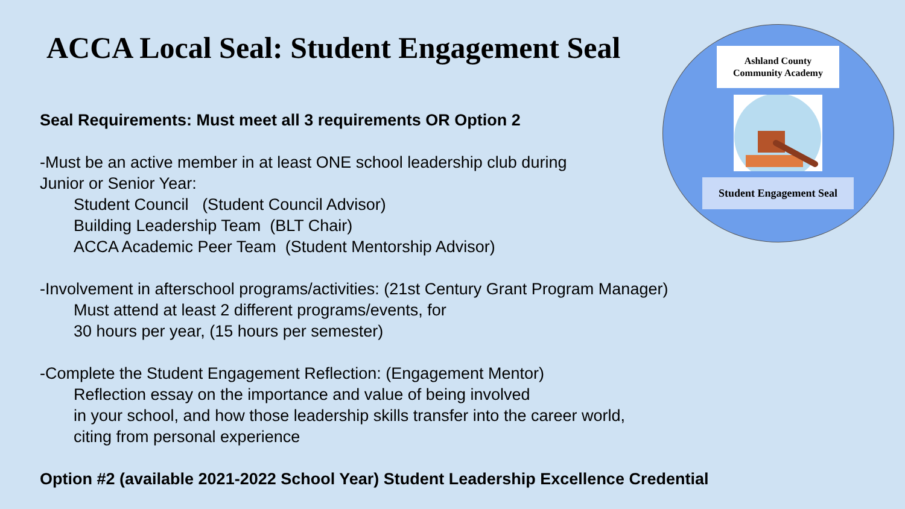ACCA Local Seal: Student Engagement Seal
Ashland County
Community Academy
Student Engagement Seal
Seal Requirements: Must meet all 3 requirements OR Option 2
-Must be an active member in at least ONE school leadership club during
Junior or Senior Year:
Student Council (Student Council Advisor)
Building Leadership Team (BLT Chair)
ACCA Academic Peer Team (Student Mentorship Advisor)
-Involvement in afterschool programs/activities: (21st Century Grant Program Manager)
Must attend at least 2 different programs/events, for
30 hours per year, (15 hours per semester)
-Complete the Student Engagement Reflection: (Engagement Mentor)
Reflection essay on the importance and value of being involved
in your school, and how those leadership skills transfer into the career world,
citing from personal experience
Option #2 (available 2021-2022 School Year) Student Leadership Excellence Credential